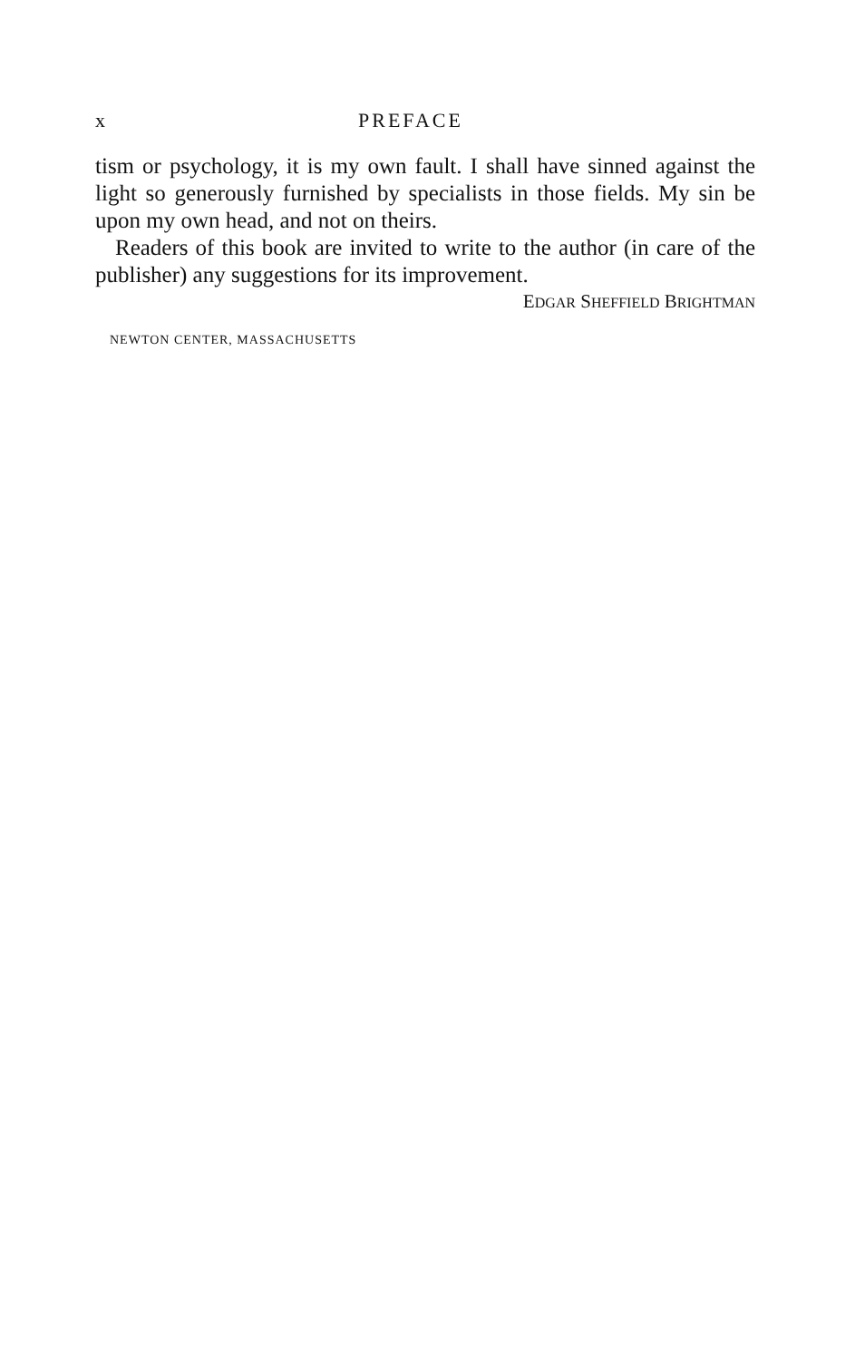x PREFACE
tism or psychology, it is my own fault. I shall have sinned against the light so generously furnished by specialists in those fields. My sin be upon my own head, and not on theirs.
Readers of this book are invited to write to the author (in care of the publisher) any suggestions for its improvement.
EDGAR SHEFFIELD BRIGHTMAN
NEWTON CENTER, MASSACHUSETTS